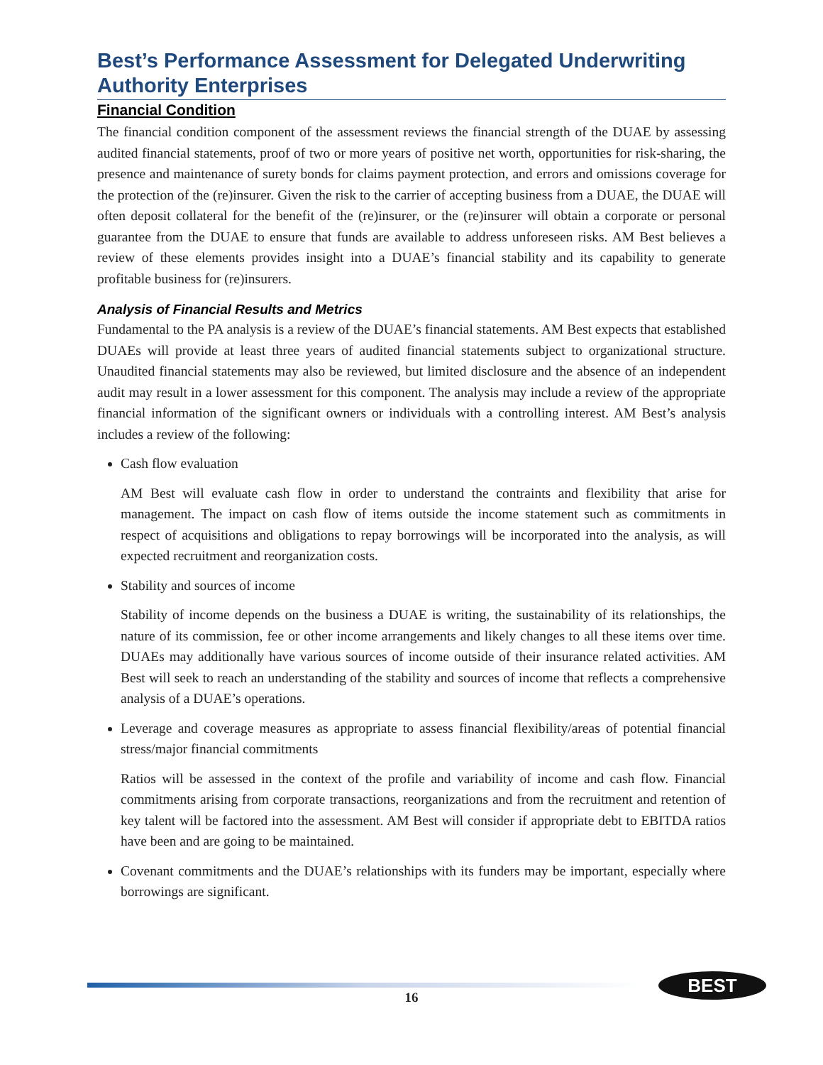Best’s Performance Assessment for Delegated Underwriting Authority Enterprises
Financial Condition
The financial condition component of the assessment reviews the financial strength of the DUAE by assessing audited financial statements, proof of two or more years of positive net worth, opportunities for risk-sharing, the presence and maintenance of surety bonds for claims payment protection, and errors and omissions coverage for the protection of the (re)insurer. Given the risk to the carrier of accepting business from a DUAE, the DUAE will often deposit collateral for the benefit of the (re)insurer, or the (re)insurer will obtain a corporate or personal guarantee from the DUAE to ensure that funds are available to address unforeseen risks. AM Best believes a review of these elements provides insight into a DUAE’s financial stability and its capability to generate profitable business for (re)insurers.
Analysis of Financial Results and Metrics
Fundamental to the PA analysis is a review of the DUAE’s financial statements. AM Best expects that established DUAEs will provide at least three years of audited financial statements subject to organizational structure. Unaudited financial statements may also be reviewed, but limited disclosure and the absence of an independent audit may result in a lower assessment for this component. The analysis may include a review of the appropriate financial information of the significant owners or individuals with a controlling interest. AM Best’s analysis includes a review of the following:
Cash flow evaluation
AM Best will evaluate cash flow in order to understand the contraints and flexibility that arise for management. The impact on cash flow of items outside the income statement such as commitments in respect of acquisitions and obligations to repay borrowings will be incorporated into the analysis, as will expected recruitment and reorganization costs.
Stability and sources of income
Stability of income depends on the business a DUAE is writing, the sustainability of its relationships, the nature of its commission, fee or other income arrangements and likely changes to all these items over time. DUAEs may additionally have various sources of income outside of their insurance related activities. AM Best will seek to reach an understanding of the stability and sources of income that reflects a comprehensive analysis of a DUAE’s operations.
Leverage and coverage measures as appropriate to assess financial flexibility/areas of potential financial stress/major financial commitments
Ratios will be assessed in the context of the profile and variability of income and cash flow. Financial commitments arising from corporate transactions, reorganizations and from the recruitment and retention of key talent will be factored into the assessment. AM Best will consider if appropriate debt to EBITDA ratios have been and are going to be maintained.
Covenant commitments and the DUAE’s relationships with its funders may be important, especially where borrowings are significant.
16
BEST